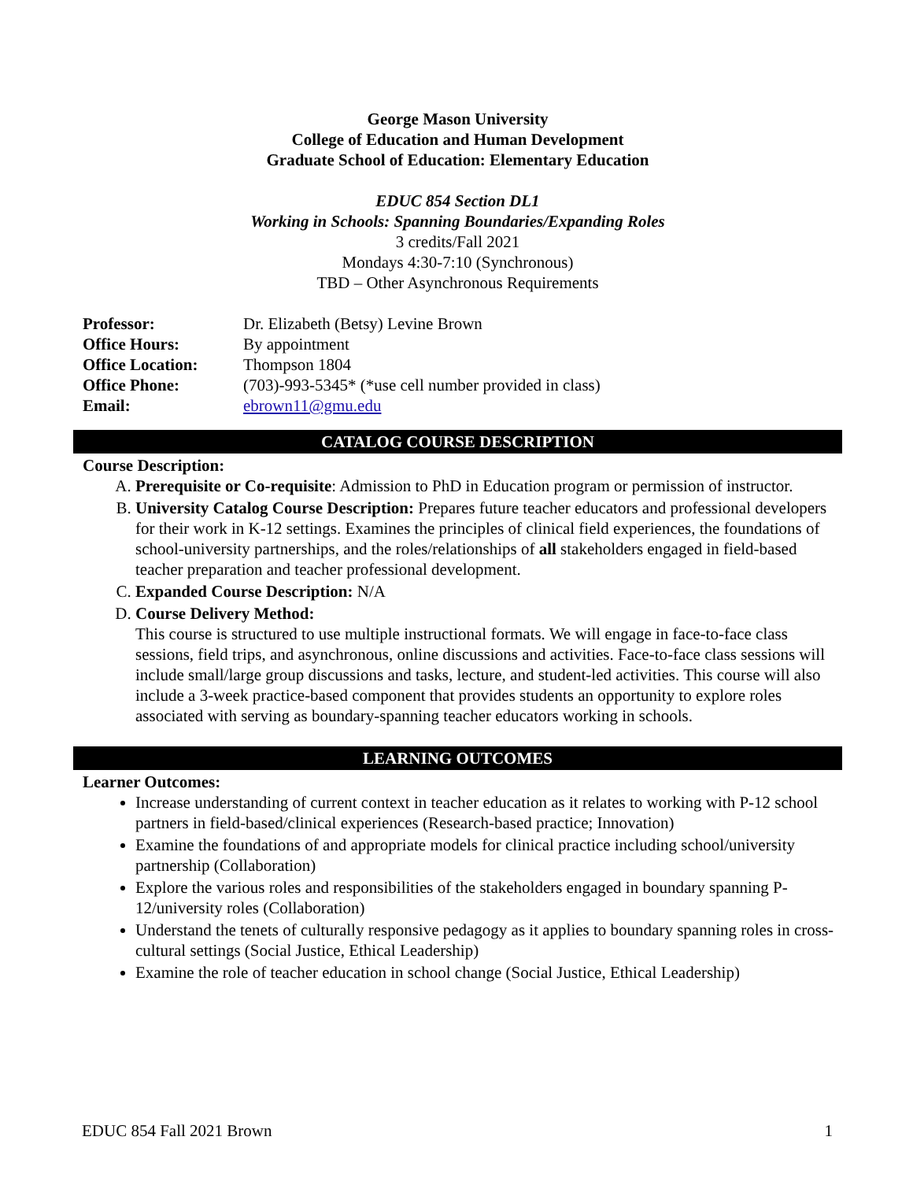George Mason University
College of Education and Human Development
Graduate School of Education: Elementary Education
EDUC 854 Section DL1
Working in Schools: Spanning Boundaries/Expanding Roles
3 credits/Fall 2021
Mondays 4:30-7:10 (Synchronous)
TBD – Other Asynchronous Requirements
| Professor: | Dr. Elizabeth (Betsy) Levine Brown |
| Office Hours: | By appointment |
| Office Location: | Thompson 1804 |
| Office Phone: | (703)-993-5345* (*use cell number provided in class) |
| Email: | ebrown11@gmu.edu |
CATALOG COURSE DESCRIPTION
Course Description:
A. Prerequisite or Co-requisite: Admission to PhD in Education program or permission of instructor.
B. University Catalog Course Description: Prepares future teacher educators and professional developers for their work in K-12 settings. Examines the principles of clinical field experiences, the foundations of school-university partnerships, and the roles/relationships of all stakeholders engaged in field-based teacher preparation and teacher professional development.
C. Expanded Course Description: N/A
D. Course Delivery Method:
This course is structured to use multiple instructional formats. We will engage in face-to-face class sessions, field trips, and asynchronous, online discussions and activities. Face-to-face class sessions will include small/large group discussions and tasks, lecture, and student-led activities. This course will also include a 3-week practice-based component that provides students an opportunity to explore roles associated with serving as boundary-spanning teacher educators working in schools.
LEARNING OUTCOMES
Learner Outcomes:
Increase understanding of current context in teacher education as it relates to working with P-12 school partners in field-based/clinical experiences (Research-based practice; Innovation)
Examine the foundations of and appropriate models for clinical practice including school/university partnership (Collaboration)
Explore the various roles and responsibilities of the stakeholders engaged in boundary spanning P-12/university roles (Collaboration)
Understand the tenets of culturally responsive pedagogy as it applies to boundary spanning roles in cross-cultural settings (Social Justice, Ethical Leadership)
Examine the role of teacher education in school change (Social Justice, Ethical Leadership)
EDUC 854 Fall 2021 Brown 1